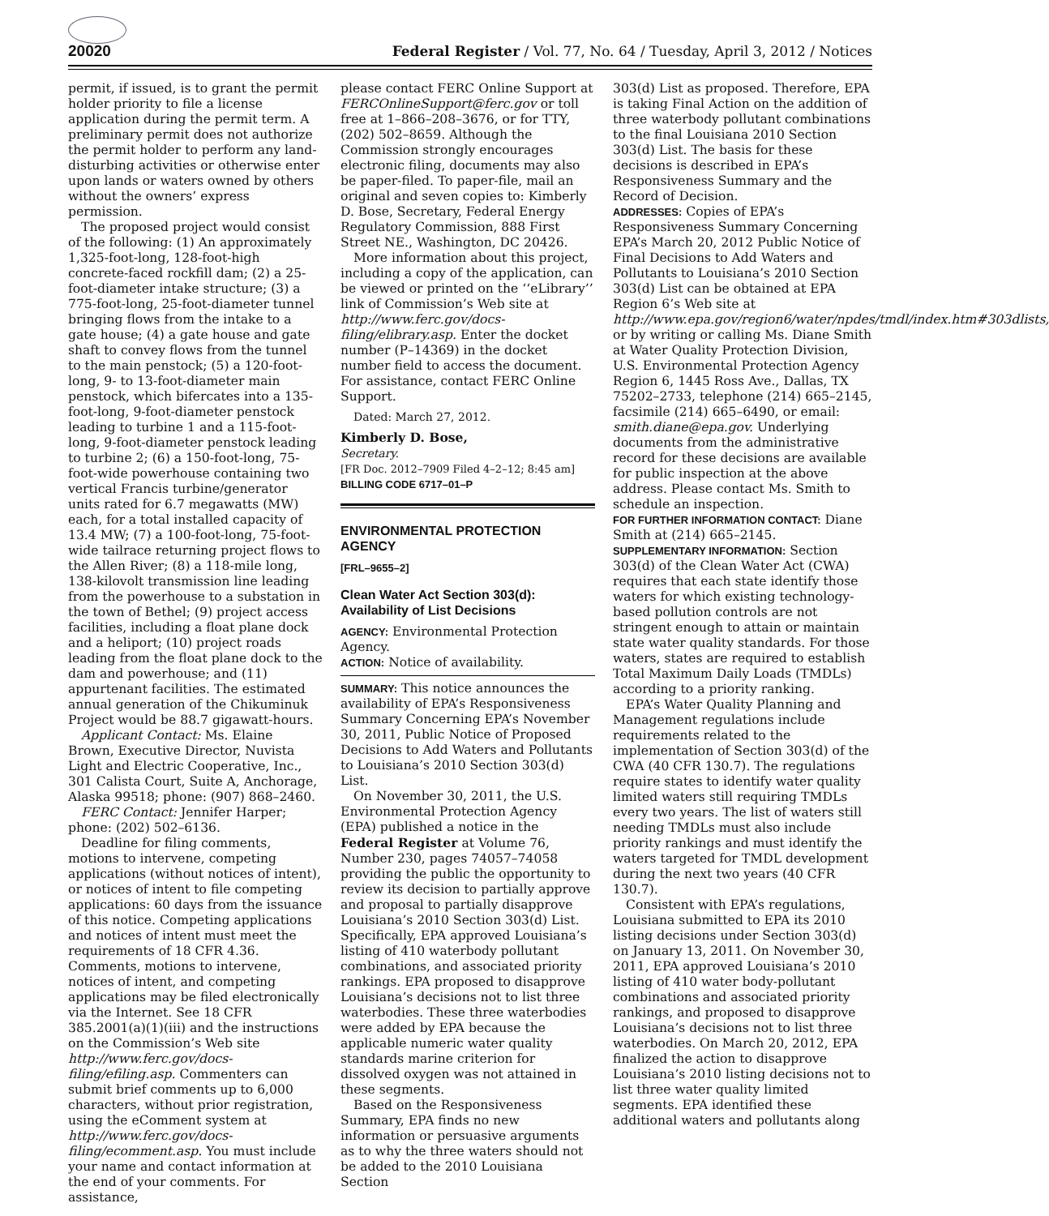20020 Federal Register / Vol. 77, No. 64 / Tuesday, April 3, 2012 / Notices
permit, if issued, is to grant the permit holder priority to file a license application during the permit term. A preliminary permit does not authorize the permit holder to perform any land-disturbing activities or otherwise enter upon lands or waters owned by others without the owners’ express permission.
The proposed project would consist of the following: (1) An approximately 1,325-foot-long, 128-foot-high concrete-faced rockfill dam; (2) a 25-foot-diameter intake structure; (3) a 775-foot-long, 25-foot-diameter tunnel bringing flows from the intake to a gate house; (4) a gate house and gate shaft to convey flows from the tunnel to the main penstock; (5) a 120-foot-long, 9- to 13-foot-diameter main penstock, which bifercates into a 135-foot-long, 9-foot-diameter penstock leading to turbine 1 and a 115-foot-long, 9-foot-diameter penstock leading to turbine 2; (6) a 150-foot-long, 75-foot-wide powerhouse containing two vertical Francis turbine/generator units rated for 6.7 megawatts (MW) each, for a total installed capacity of 13.4 MW; (7) a 100-foot-long, 75-foot-wide tailrace returning project flows to the Allen River; (8) a 118-mile long, 138-kilovolt transmission line leading from the powerhouse to a substation in the town of Bethel; (9) project access facilities, including a float plane dock and a heliport; (10) project roads leading from the float plane dock to the dam and powerhouse; and (11) appurtenant facilities. The estimated annual generation of the Chikuminuk Project would be 88.7 gigawatt-hours.
Applicant Contact: Ms. Elaine Brown, Executive Director, Nuvista Light and Electric Cooperative, Inc., 301 Calista Court, Suite A, Anchorage, Alaska 99518; phone: (907) 868–2460.
FERC Contact: Jennifer Harper; phone: (202) 502–6136.
Deadline for filing comments, motions to intervene, competing applications (without notices of intent), or notices of intent to file competing applications: 60 days from the issuance of this notice. Competing applications and notices of intent must meet the requirements of 18 CFR 4.36. Comments, motions to intervene, notices of intent, and competing applications may be filed electronically via the Internet. See 18 CFR 385.2001(a)(1)(iii) and the instructions on the Commission’s Web site http://www.ferc.gov/docs-filing/efiling.asp. Commenters can submit brief comments up to 6,000 characters, without prior registration, using the eComment system at http://www.ferc.gov/docs-filing/ecomment.asp. You must include your name and contact information at the end of your comments. For assistance,
please contact FERC Online Support at FERCOnlineSupport@ferc.gov or toll free at 1–866–208–3676, or for TTY, (202) 502–8659. Although the Commission strongly encourages electronic filing, documents may also be paper-filed. To paper-file, mail an original and seven copies to: Kimberly D. Bose, Secretary, Federal Energy Regulatory Commission, 888 First Street NE., Washington, DC 20426.
More information about this project, including a copy of the application, can be viewed or printed on the ‘‘eLibrary’’ link of Commission’s Web site at http://www.ferc.gov/docs-filing/elibrary.asp. Enter the docket number (P–14369) in the docket number field to access the document. For assistance, contact FERC Online Support.
Dated: March 27, 2012.
Kimberly D. Bose,
Secretary.
[FR Doc. 2012–7909 Filed 4–2–12; 8:45 am]
BILLING CODE 6717–01–P
ENVIRONMENTAL PROTECTION AGENCY
[FRL–9655–2]
Clean Water Act Section 303(d): Availability of List Decisions
AGENCY: Environmental Protection Agency.
ACTION: Notice of availability.
SUMMARY: This notice announces the availability of EPA’s Responsiveness Summary Concerning EPA’s November 30, 2011, Public Notice of Proposed Decisions to Add Waters and Pollutants to Louisiana’s 2010 Section 303(d) List.
On November 30, 2011, the U.S. Environmental Protection Agency (EPA) published a notice in the Federal Register at Volume 76, Number 230, pages 74057–74058 providing the public the opportunity to review its decision to partially approve and proposal to partially disapprove Louisiana’s 2010 Section 303(d) List. Specifically, EPA approved Louisiana’s listing of 410 waterbody pollutant combinations, and associated priority rankings. EPA proposed to disapprove Louisiana’s decisions not to list three waterbodies. These three waterbodies were added by EPA because the applicable numeric water quality standards marine criterion for dissolved oxygen was not attained in these segments.
Based on the Responsiveness Summary, EPA finds no new information or persuasive arguments as to why the three waters should not be added to the 2010 Louisiana Section
303(d) List as proposed. Therefore, EPA is taking Final Action on the addition of three waterbody pollutant combinations to the final Louisiana 2010 Section 303(d) List. The basis for these decisions is described in EPA’s Responsiveness Summary and the Record of Decision.
ADDRESSES: Copies of EPA’s Responsiveness Summary Concerning EPA’s March 20, 2012 Public Notice of Final Decisions to Add Waters and Pollutants to Louisiana’s 2010 Section 303(d) List can be obtained at EPA Region 6’s Web site at http://www.epa.gov/region6/water/npdes/tmdl/index.htm#303dlists, or by writing or calling Ms. Diane Smith at Water Quality Protection Division, U.S. Environmental Protection Agency Region 6, 1445 Ross Ave., Dallas, TX 75202–2733, telephone (214) 665–2145, facsimile (214) 665–6490, or email: smith.diane@epa.gov. Underlying documents from the administrative record for these decisions are available for public inspection at the above address. Please contact Ms. Smith to schedule an inspection.
FOR FURTHER INFORMATION CONTACT: Diane Smith at (214) 665–2145.
SUPPLEMENTARY INFORMATION: Section 303(d) of the Clean Water Act (CWA) requires that each state identify those waters for which existing technology-based pollution controls are not stringent enough to attain or maintain state water quality standards. For those waters, states are required to establish Total Maximum Daily Loads (TMDLs) according to a priority ranking.
EPA’s Water Quality Planning and Management regulations include requirements related to the implementation of Section 303(d) of the CWA (40 CFR 130.7). The regulations require states to identify water quality limited waters still requiring TMDLs every two years. The list of waters still needing TMDLs must also include priority rankings and must identify the waters targeted for TMDL development during the next two years (40 CFR 130.7).
Consistent with EPA’s regulations, Louisiana submitted to EPA its 2010 listing decisions under Section 303(d) on January 13, 2011. On November 30, 2011, EPA approved Louisiana’s 2010 listing of 410 water body-pollutant combinations and associated priority rankings, and proposed to disapprove Louisiana’s decisions not to list three waterbodies. On March 20, 2012, EPA finalized the action to disapprove Louisiana’s 2010 listing decisions not to list three water quality limited segments. EPA identified these additional waters and pollutants along